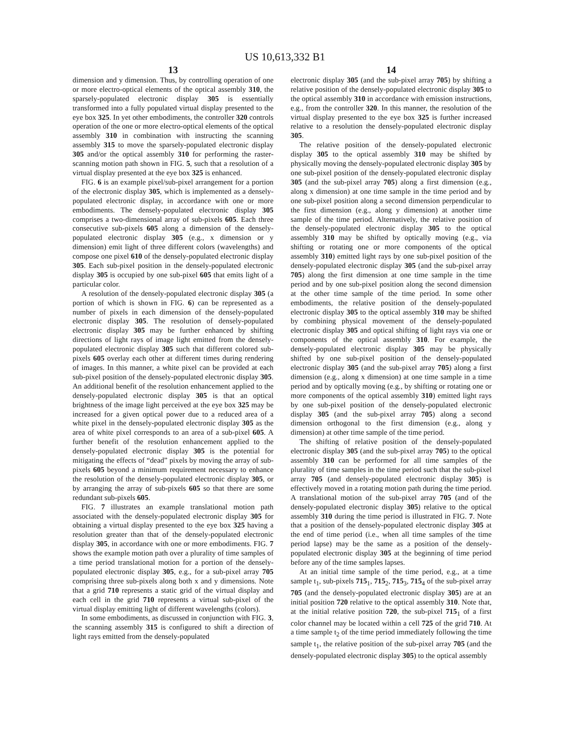US 10,613,332 B1
13
dimension and y dimension. Thus, by controlling operation of one or more electro-optical elements of the optical assembly 310, the sparsely-populated electronic display 305 is essentially transformed into a fully populated virtual display presented to the eye box 325. In yet other embodiments, the controller 320 controls operation of the one or more electro-optical elements of the optical assembly 310 in combination with instructing the scanning assembly 315 to move the sparsely-populated electronic display 305 and/or the optical assembly 310 for performing the raster-scanning motion path shown in FIG. 5, such that a resolution of a virtual display presented at the eye box 325 is enhanced.
FIG. 6 is an example pixel/sub-pixel arrangement for a portion of the electronic display 305, which is implemented as a densely-populated electronic display, in accordance with one or more embodiments. The densely-populated electronic display 305 comprises a two-dimensional array of sub-pixels 605. Each three consecutive sub-pixels 605 along a dimension of the densely-populated electronic display 305 (e.g., x dimension or y dimension) emit light of three different colors (wavelengths) and compose one pixel 610 of the densely-populated electronic display 305. Each sub-pixel position in the densely-populated electronic display 305 is occupied by one sub-pixel 605 that emits light of a particular color.
A resolution of the densely-populated electronic display 305 (a portion of which is shown in FIG. 6) can be represented as a number of pixels in each dimension of the densely-populated electronic display 305. The resolution of densely-populated electronic display 305 may be further enhanced by shifting directions of light rays of image light emitted from the densely-populated electronic display 305 such that different colored sub-pixels 605 overlay each other at different times during rendering of images. In this manner, a white pixel can be provided at each sub-pixel position of the densely-populated electronic display 305. An additional benefit of the resolution enhancement applied to the densely-populated electronic display 305 is that an optical brightness of the image light perceived at the eye box 325 may be increased for a given optical power due to a reduced area of a white pixel in the densely-populated electronic display 305 as the area of white pixel corresponds to an area of a sub-pixel 605. A further benefit of the resolution enhancement applied to the densely-populated electronic display 305 is the potential for mitigating the effects of “dead” pixels by moving the array of sub-pixels 605 beyond a minimum requirement necessary to enhance the resolution of the densely-populated electronic display 305, or by arranging the array of sub-pixels 605 so that there are some redundant sub-pixels 605.
FIG. 7 illustrates an example translational motion path associated with the densely-populated electronic display 305 for obtaining a virtual display presented to the eye box 325 having a resolution greater than that of the densely-populated electronic display 305, in accordance with one or more embodiments. FIG. 7 shows the example motion path over a plurality of time samples of a time period translational motion for a portion of the densely-populated electronic display 305, e.g., for a sub-pixel array 705 comprising three sub-pixels along both x and y dimensions. Note that a grid 710 represents a static grid of the virtual display and each cell in the grid 710 represents a virtual sub-pixel of the virtual display emitting light of different wavelengths (colors).
In some embodiments, as discussed in conjunction with FIG. 3, the scanning assembly 315 is configured to shift a direction of light rays emitted from the densely-populated
14
electronic display 305 (and the sub-pixel array 705) by shifting a relative position of the densely-populated electronic display 305 to the optical assembly 310 in accordance with emission instructions, e.g., from the controller 320. In this manner, the resolution of the virtual display presented to the eye box 325 is further increased relative to a resolution the densely-populated electronic display 305.
The relative position of the densely-populated electronic display 305 to the optical assembly 310 may be shifted by physically moving the densely-populated electronic display 305 by one sub-pixel position of the densely-populated electronic display 305 (and the sub-pixel array 705) along a first dimension (e.g., along x dimension) at one time sample in the time period and by one sub-pixel position along a second dimension perpendicular to the first dimension (e.g., along y dimension) at another time sample of the time period. Alternatively, the relative position of the densely-populated electronic display 305 to the optical assembly 310 may be shifted by optically moving (e.g., via shifting or rotating one or more components of the optical assembly 310) emitted light rays by one sub-pixel position of the densely-populated electronic display 305 (and the sub-pixel array 705) along the first dimension at one time sample in the time period and by one sub-pixel position along the second dimension at the other time sample of the time period. In some other embodiments, the relative position of the densely-populated electronic display 305 to the optical assembly 310 may be shifted by combining physical movement of the densely-populated electronic display 305 and optical shifting of light rays via one or components of the optical assembly 310. For example, the densely-populated electronic display 305 may be physically shifted by one sub-pixel position of the densely-populated electronic display 305 (and the sub-pixel array 705) along a first dimension (e.g., along x dimension) at one time sample in a time period and by optically moving (e.g., by shifting or rotating one or more components of the optical assembly 310) emitted light rays by one sub-pixel position of the densely-populated electronic display 305 (and the sub-pixel array 705) along a second dimension orthogonal to the first dimension (e.g., along y dimension) at other time sample of the time period.
The shifting of relative position of the densely-populated electronic display 305 (and the sub-pixel array 705) to the optical assembly 310 can be performed for all time samples of the plurality of time samples in the time period such that the sub-pixel array 705 (and densely-populated electronic display 305) is effectively moved in a rotating motion path during the time period. A translational motion of the sub-pixel array 705 (and of the densely-populated electronic display 305) relative to the optical assembly 310 during the time period is illustrated in FIG. 7. Note that a position of the densely-populated electronic display 305 at the end of time period (i.e., when all time samples of the time period lapse) may be the same as a position of the densely-populated electronic display 305 at the beginning of time period before any of the time samples lapses.
At an initial time sample of the time period, e.g., at a time sample t<sub>1</sub>, sub-pixels 715<sub>1</sub>, 715<sub>2</sub>, 715<sub>3</sub>, 715<sub>4</sub> of the sub-pixel array 705 (and the densely-populated electronic display 305) are at an initial position 720 relative to the optical assembly 310. Note that, at the initial relative position 720, the sub-pixel 715<sub>1</sub> of a first color channel may be located within a cell 725 of the grid 710. At a time sample t<sub>2</sub> of the time period immediately following the time sample t<sub>1</sub>, the relative position of the sub-pixel array 705 (and the densely-populated electronic display 305) to the optical assembly